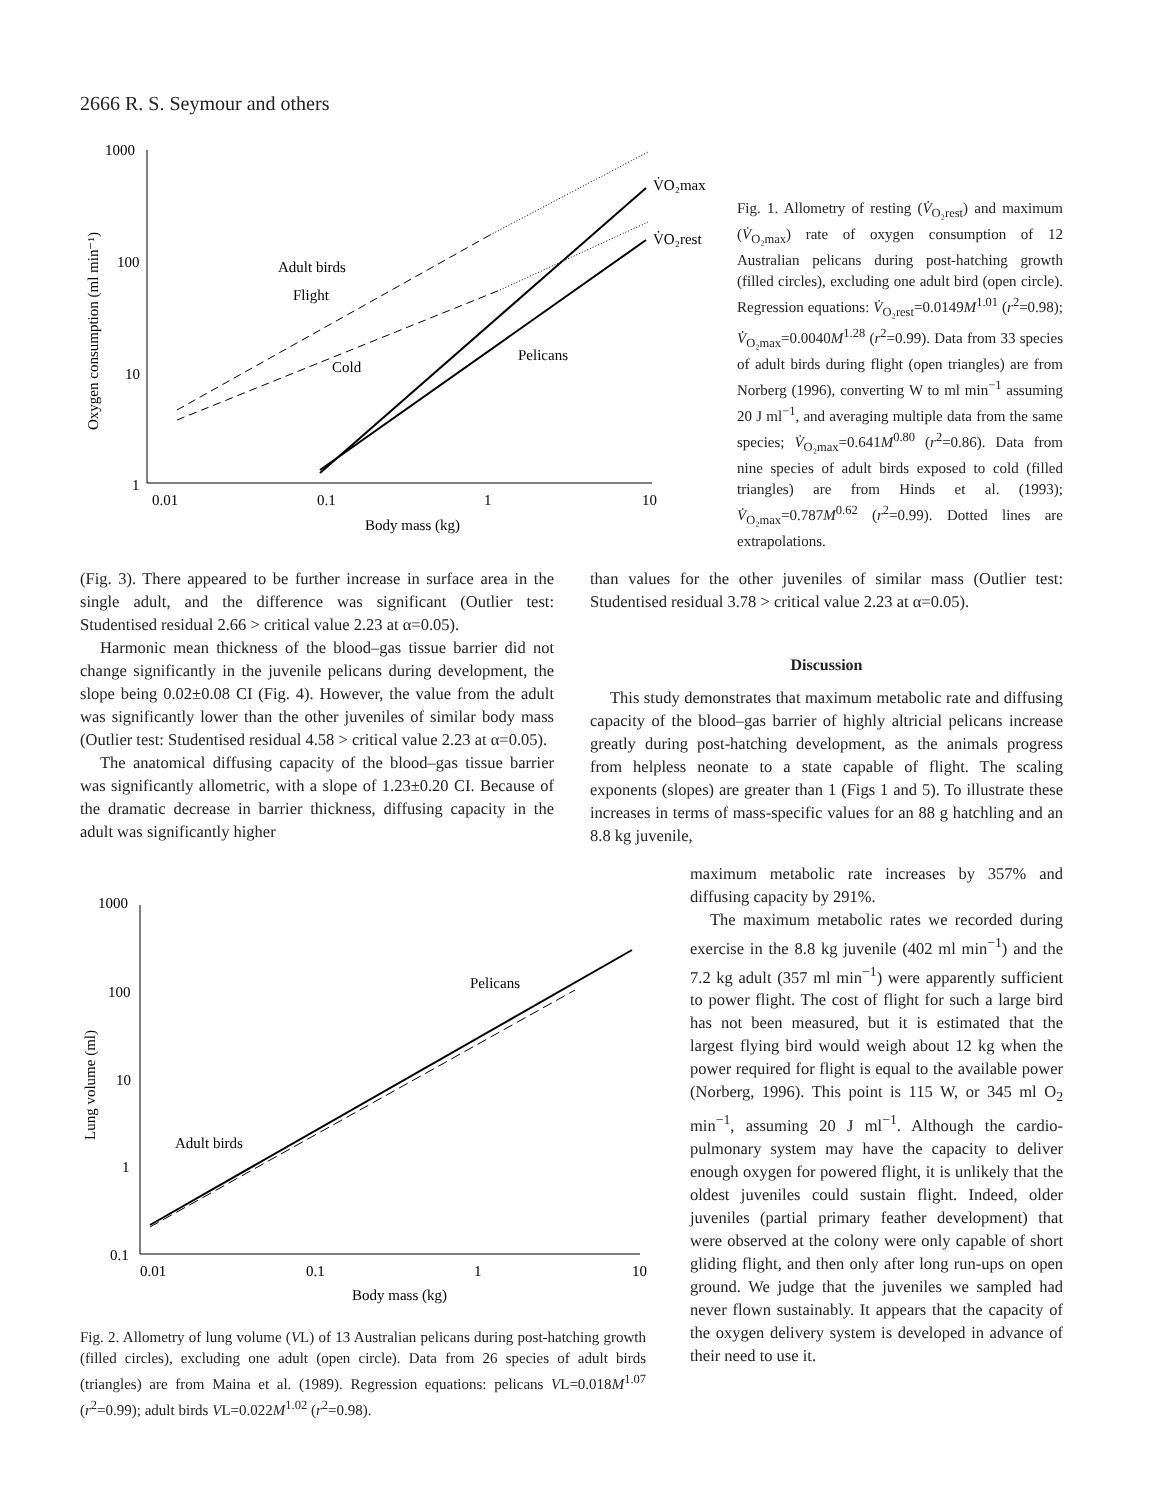2666 R. S. Seymour and others
1000
100
10
1
0.01
0.1
1
10
Body mass (kg)
Oxygen consumption (ml min⁻¹)
Adult birds
Flight
Cold
Pelicans
V̇O₂max
V̇O₂rest
Fig. 1. Allometry of resting (V̇<sub>O₂rest</sub>) and maximum (V̇<sub>O₂max</sub>) rate of oxygen consumption of 12 Australian pelicans during post-hatching growth (filled circles), excluding one adult bird (open circle). Regression equations: V̇<sub>O₂rest</sub>=0.0149M<sup>1.01</sup> (r<sup>2</sup>=0.98); V̇<sub>O₂max</sub>=0.0040M<sup>1.28</sup> (r<sup>2</sup>=0.99). Data from 33 species of adult birds during flight (open triangles) are from Norberg (1996), converting W to ml min<sup>−1</sup> assuming 20 J ml<sup>−1</sup>, and averaging multiple data from the same species; V̇<sub>O₂max</sub>=0.641M<sup>0.80</sup> (r<sup>2</sup>=0.86). Data from nine species of adult birds exposed to cold (filled triangles) are from Hinds et al. (1993); V̇<sub>O₂max</sub>=0.787M<sup>0.62</sup> (r<sup>2</sup>=0.99). Dotted lines are extrapolations.
(Fig. 3). There appeared to be further increase in surface area in the single adult, and the difference was significant (Outlier test: Studentised residual 2.66 > critical value 2.23 at α=0.05).
Harmonic mean thickness of the blood–gas tissue barrier did not change significantly in the juvenile pelicans during development, the slope being 0.02±0.08 CI (Fig. 4). However, the value from the adult was significantly lower than the other juveniles of similar body mass (Outlier test: Studentised residual 4.58 > critical value 2.23 at α=0.05).
The anatomical diffusing capacity of the blood–gas tissue barrier was significantly allometric, with a slope of 1.23±0.20 CI. Because of the dramatic decrease in barrier thickness, diffusing capacity in the adult was significantly higher
than values for the other juveniles of similar mass (Outlier test: Studentised residual 3.78 > critical value 2.23 at α=0.05).
Discussion
This study demonstrates that maximum metabolic rate and diffusing capacity of the blood–gas barrier of highly altricial pelicans increase greatly during post-hatching development, as the animals progress from helpless neonate to a state capable of flight. The scaling exponents (slopes) are greater than 1 (Figs 1 and 5). To illustrate these increases in terms of mass-specific values for an 88 g hatchling and an 8.8 kg juvenile,
maximum metabolic rate increases by 357% and diffusing capacity by 291%.
The maximum metabolic rates we recorded during exercise in the 8.8 kg juvenile (402 ml min<sup>−1</sup>) and the 7.2 kg adult (357 ml min<sup>−1</sup>) were apparently sufficient to power flight. The cost of flight for such a large bird has not been measured, but it is estimated that the largest flying bird would weigh about 12 kg when the power required for flight is equal to the available power (Norberg, 1996). This point is 115 W, or 345 ml O<sub>2</sub> min<sup>−1</sup>, assuming 20 J ml<sup>−1</sup>. Although the cardio-pulmonary system may have the capacity to deliver enough oxygen for powered flight, it is unlikely that the oldest juveniles could sustain flight. Indeed, older juveniles (partial primary feather development) that were observed at the colony were only capable of short gliding flight, and then only after long run-ups on open ground. We judge that the juveniles we sampled had never flown sustainably. It appears that the capacity of the oxygen delivery system is developed in advance of their need to use it.
1000
100
10
1
0.1
0.01
0.1
1
10
Body mass (kg)
Lung volume (ml)
Pelicans
Adult birds
Fig. 2. Allometry of lung volume (VL) of 13 Australian pelicans during post-hatching growth (filled circles), excluding one adult (open circle). Data from 26 species of adult birds (triangles) are from Maina et al. (1989). Regression equations: pelicans VL=0.018M<sup>1.07</sup> (r<sup>2</sup>=0.99); adult birds VL=0.022M<sup>1.02</sup> (r<sup>2</sup>=0.98).